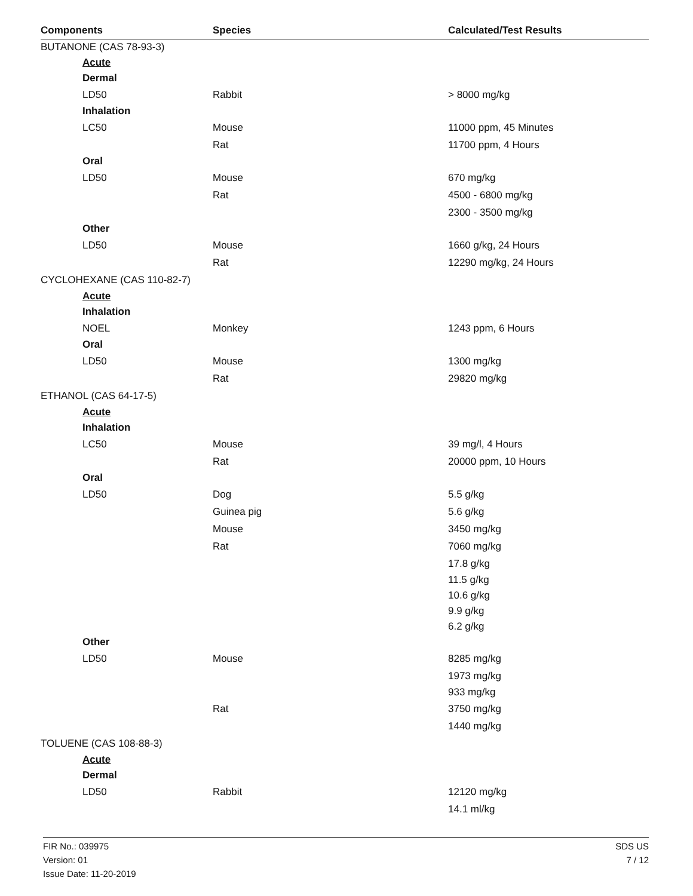| Components | Species | Calculated/Test Results |
| --- | --- | --- |
| BUTANONE (CAS 78-93-3) | | |
| Acute | | |
| Dermal | | |
| LD50 | Rabbit | > 8000 mg/kg |
| Inhalation | | |
| LC50 | Mouse | 11000 ppm, 45 Minutes |
| | Rat | 11700 ppm, 4 Hours |
| Oral | | |
| LD50 | Mouse | 670 mg/kg |
| | Rat | 4500 - 6800 mg/kg |
| | | 2300 - 3500 mg/kg |
| Other | | |
| LD50 | Mouse | 1660 g/kg, 24 Hours |
| | Rat | 12290 mg/kg, 24 Hours |
| CYCLOHEXANE (CAS 110-82-7) | | |
| Acute | | |
| Inhalation | | |
| NOEL | Monkey | 1243 ppm, 6 Hours |
| Oral | | |
| LD50 | Mouse | 1300 mg/kg |
| | Rat | 29820 mg/kg |
| ETHANOL (CAS 64-17-5) | | |
| Acute | | |
| Inhalation | | |
| LC50 | Mouse | 39 mg/l, 4 Hours |
| | Rat | 20000 ppm, 10 Hours |
| Oral | | |
| LD50 | Dog | 5.5 g/kg |
| | Guinea pig | 5.6 g/kg |
| | Mouse | 3450 mg/kg |
| | Rat | 7060 mg/kg |
| | | 17.8 g/kg |
| | | 11.5 g/kg |
| | | 10.6 g/kg |
| | | 9.9 g/kg |
| | | 6.2 g/kg |
| Other | | |
| LD50 | Mouse | 8285 mg/kg |
| | | 1973 mg/kg |
| | | 933 mg/kg |
| | Rat | 3750 mg/kg |
| | | 1440 mg/kg |
| TOLUENE (CAS 108-88-3) | | |
| Acute | | |
| Dermal | | |
| LD50 | Rabbit | 12120 mg/kg |
| | | 14.1 ml/kg |
FIR No.: 039975
Version: 01
Issue Date: 11-20-2019
SDS US
7 / 12